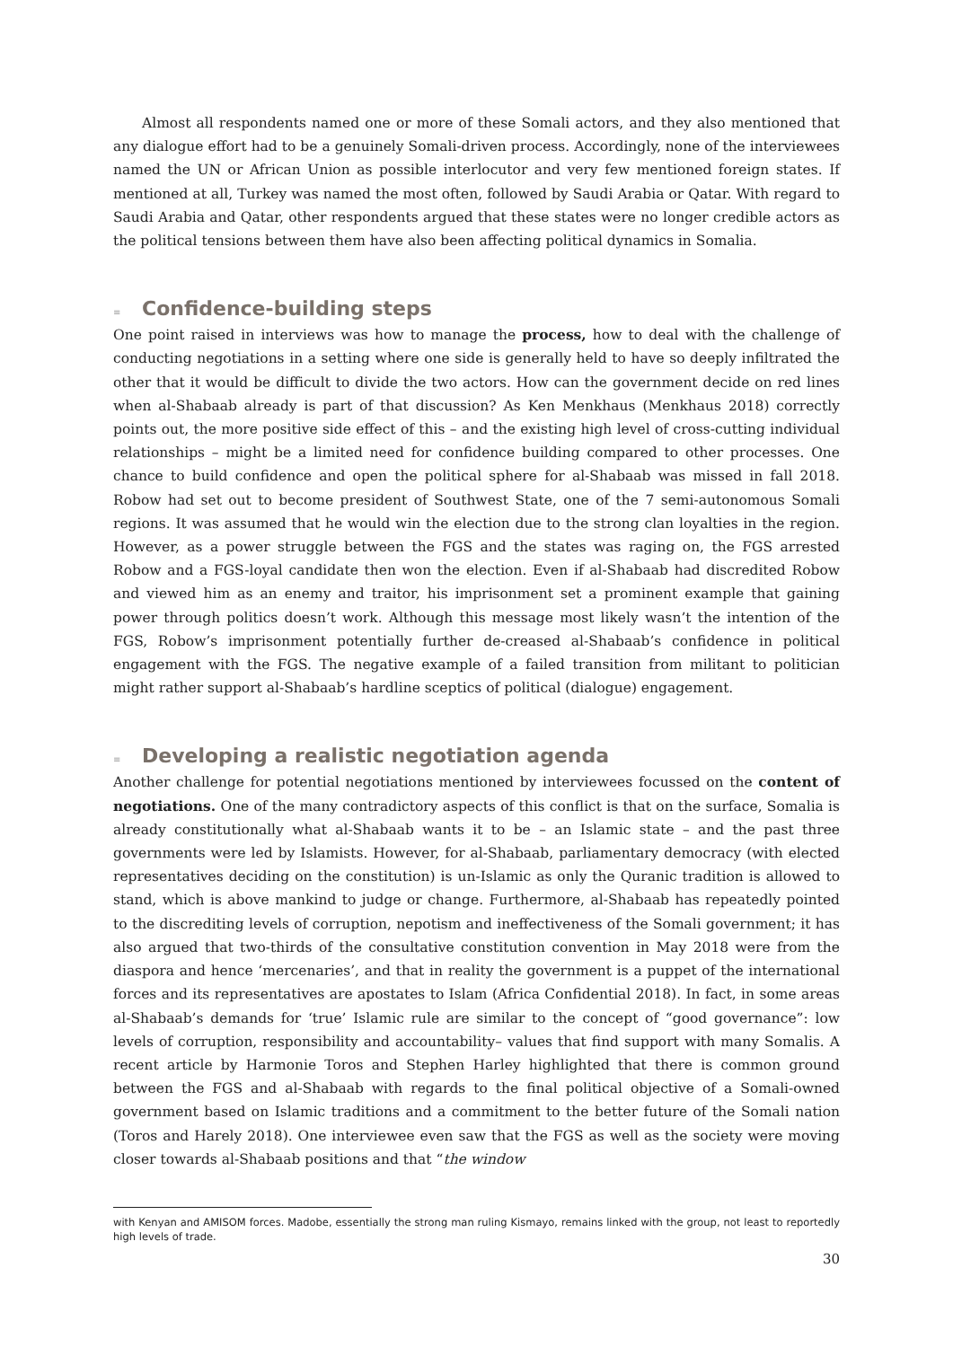Almost all respondents named one or more of these Somali actors, and they also mentioned that any dialogue effort had to be a genuinely Somali-driven process. Accordingly, none of the interviewees named the UN or African Union as possible interlocutor and very few mentioned foreign states. If mentioned at all, Turkey was named the most often, followed by Saudi Arabia or Qatar. With regard to Saudi Arabia and Qatar, other respondents argued that these states were no longer credible actors as the political tensions between them have also been affecting political dynamics in Somalia.
≡ Confidence-building steps
One point raised in interviews was how to manage the process, how to deal with the challenge of conducting negotiations in a setting where one side is generally held to have so deeply infiltrated the other that it would be difficult to divide the two actors. How can the government decide on red lines when al-Shabaab already is part of that discussion? As Ken Menkhaus (Menkhaus 2018) correctly points out, the more positive side effect of this – and the existing high level of cross-cutting individual relationships – might be a limited need for confidence building compared to other processes. One chance to build confidence and open the political sphere for al-Shabaab was missed in fall 2018. Robow had set out to become president of Southwest State, one of the 7 semi-autonomous Somali regions. It was assumed that he would win the election due to the strong clan loyalties in the region. However, as a power struggle between the FGS and the states was raging on, the FGS arrested Robow and a FGS-loyal candidate then won the election. Even if al-Shabaab had discredited Robow and viewed him as an enemy and traitor, his imprisonment set a prominent example that gaining power through politics doesn’t work. Although this message most likely wasn’t the intention of the FGS, Robow’s imprisonment potentially further de-creased al-Shabaab’s confidence in political engagement with the FGS. The negative example of a failed transition from militant to politician might rather support al-Shabaab’s hardline sceptics of political (dialogue) engagement.
≡ Developing a realistic negotiation agenda
Another challenge for potential negotiations mentioned by interviewees focussed on the content of negotiations. One of the many contradictory aspects of this conflict is that on the surface, Somalia is already constitutionally what al-Shabaab wants it to be – an Islamic state – and the past three governments were led by Islamists. However, for al-Shabaab, parliamentary democracy (with elected representatives deciding on the constitution) is un-Islamic as only the Quranic tradition is allowed to stand, which is above mankind to judge or change. Furthermore, al-Shabaab has repeatedly pointed to the discrediting levels of corruption, nepotism and ineffectiveness of the Somali government; it has also argued that two-thirds of the consultative constitution convention in May 2018 were from the diaspora and hence ‘mercenaries’, and that in reality the government is a puppet of the international forces and its representatives are apostates to Islam (Africa Confidential 2018). In fact, in some areas al-Shabaab’s demands for ‘true’ Islamic rule are similar to the concept of “good governance”: low levels of corruption, responsibility and accountability– values that find support with many Somalis. A recent article by Harmonie Toros and Stephen Harley highlighted that there is common ground between the FGS and al-Shabaab with regards to the final political objective of a Somali-owned government based on Islamic traditions and a commitment to the better future of the Somali nation (Toros and Harely 2018). One interviewee even saw that the FGS as well as the society were moving closer towards al-Shabaab positions and that “the window
with Kenyan and AMISOM forces. Madobe, essentially the strong man ruling Kismayo, remains linked with the group, not least to reportedly high levels of trade.
30